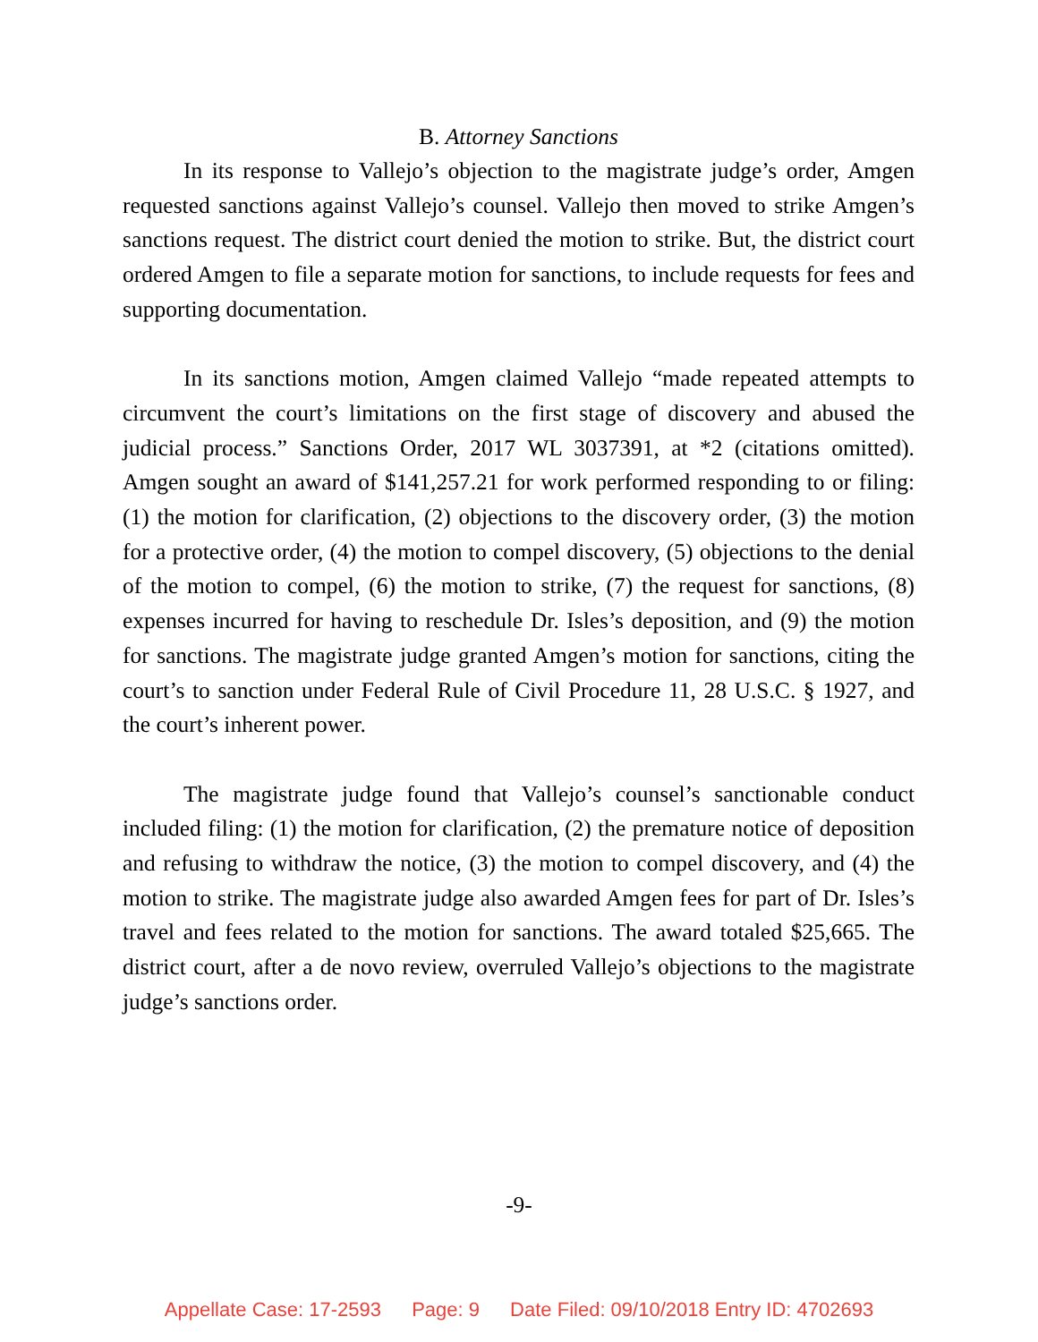B. Attorney Sanctions
In its response to Vallejo’s objection to the magistrate judge’s order, Amgen requested sanctions against Vallejo’s counsel. Vallejo then moved to strike Amgen’s sanctions request. The district court denied the motion to strike. But, the district court ordered Amgen to file a separate motion for sanctions, to include requests for fees and supporting documentation.
In its sanctions motion, Amgen claimed Vallejo “made repeated attempts to circumvent the court’s limitations on the first stage of discovery and abused the judicial process.” Sanctions Order, 2017 WL 3037391, at *2 (citations omitted). Amgen sought an award of $141,257.21 for work performed responding to or filing: (1) the motion for clarification, (2) objections to the discovery order, (3) the motion for a protective order, (4) the motion to compel discovery, (5) objections to the denial of the motion to compel, (6) the motion to strike, (7) the request for sanctions, (8) expenses incurred for having to reschedule Dr. Isles’s deposition, and (9) the motion for sanctions. The magistrate judge granted Amgen’s motion for sanctions, citing the court’s to sanction under Federal Rule of Civil Procedure 11, 28 U.S.C. § 1927, and the court’s inherent power.
The magistrate judge found that Vallejo’s counsel’s sanctionable conduct included filing: (1) the motion for clarification, (2) the premature notice of deposition and refusing to withdraw the notice, (3) the motion to compel discovery, and (4) the motion to strike. The magistrate judge also awarded Amgen fees for part of Dr. Isles’s travel and fees related to the motion for sanctions. The award totaled $25,665. The district court, after a de novo review, overruled Vallejo’s objections to the magistrate judge’s sanctions order.
-9-
Appellate Case: 17-2593 Page: 9 Date Filed: 09/10/2018 Entry ID: 4702693